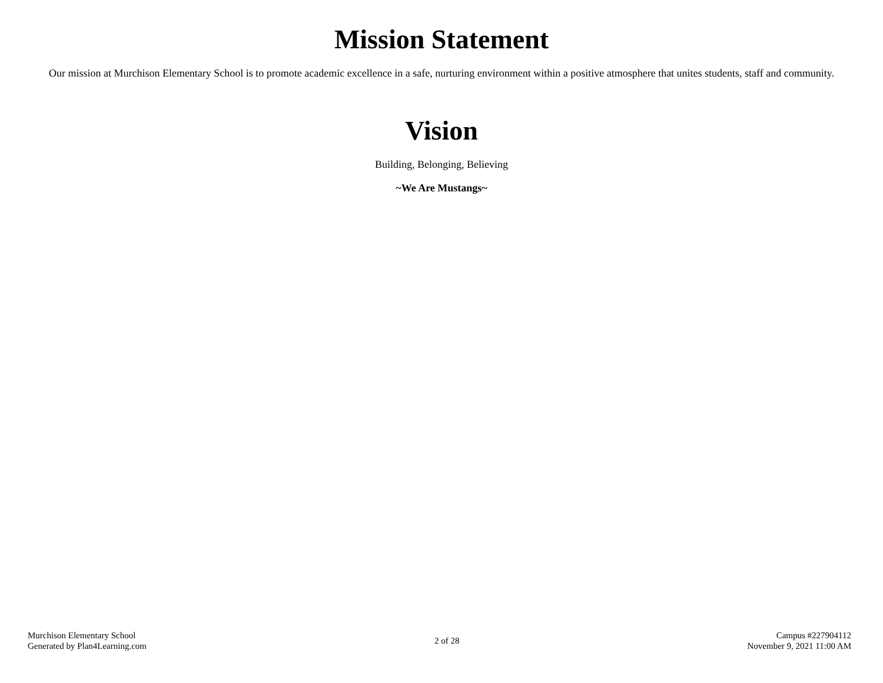Mission Statement
Our mission at Murchison Elementary School is to promote academic excellence in a safe, nurturing environment within a positive atmosphere that unites students, staff and community.
Vision
Building, Belonging, Believing
~We Are Mustangs~
Murchison Elementary School
Generated by Plan4Learning.com
2 of 28
Campus #227904112
November 9, 2021 11:00 AM